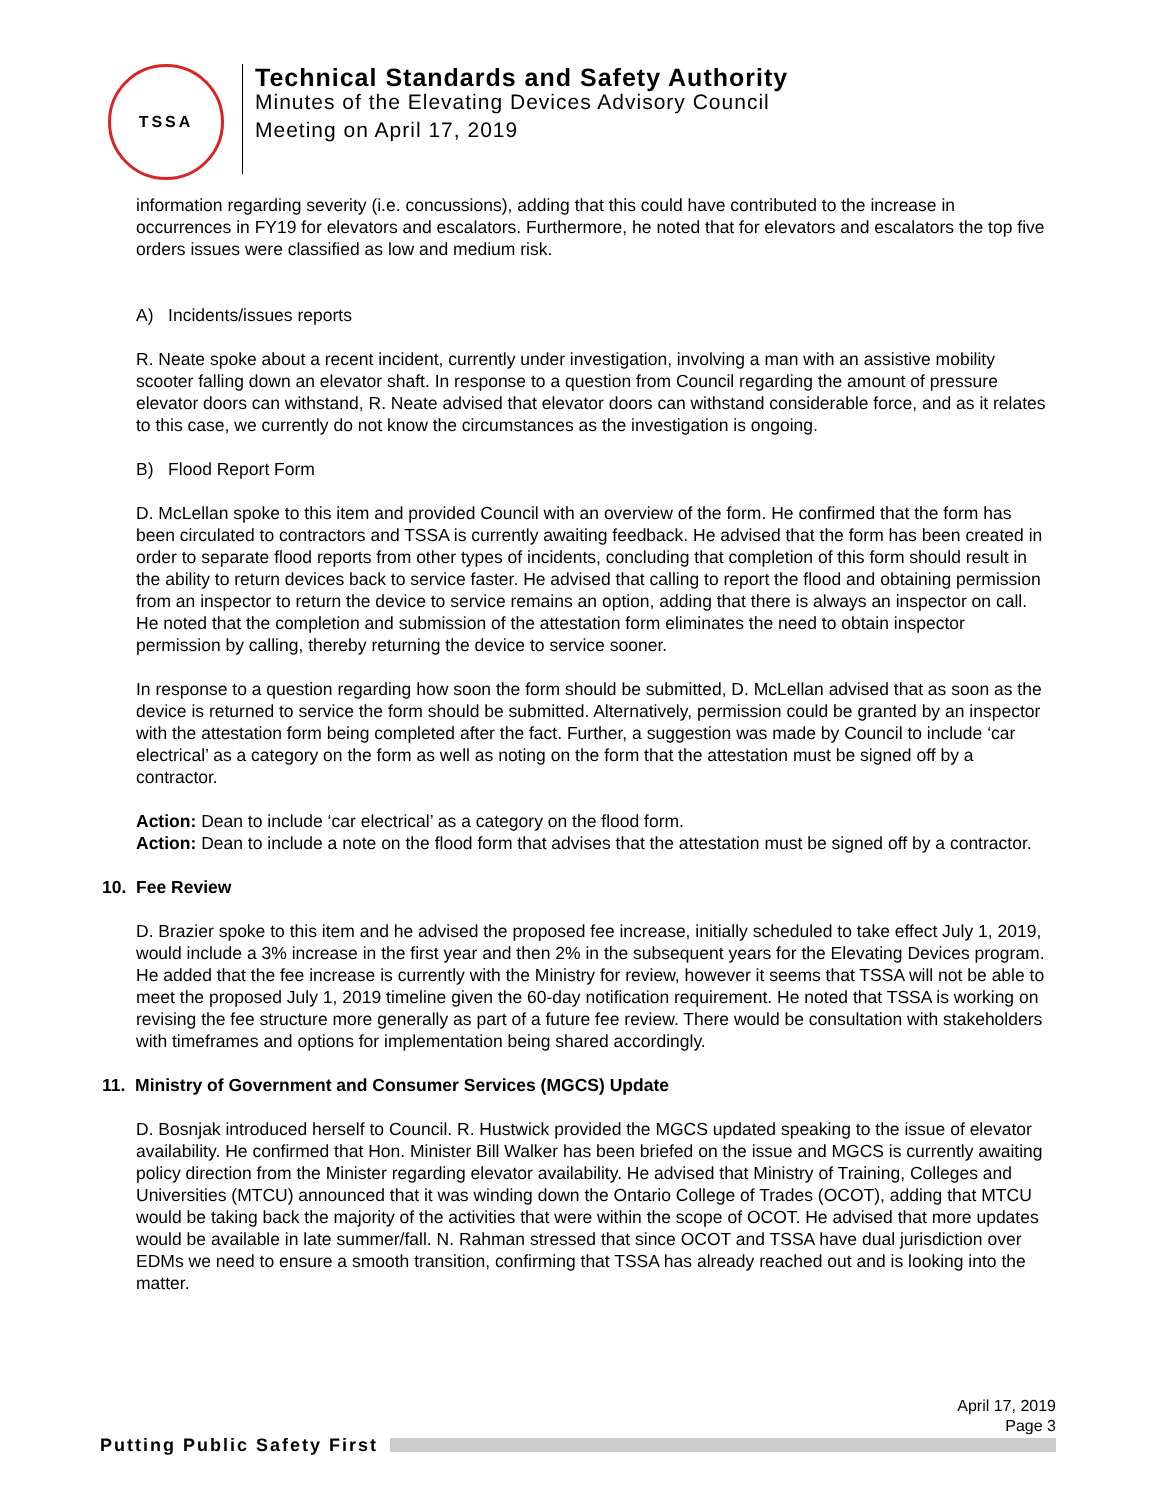TSSA
Technical Standards and Safety Authority
Minutes of the Elevating Devices Advisory Council
Meeting on April 17, 2019
information regarding severity (i.e. concussions), adding that this could have contributed to the increase in occurrences in FY19 for elevators and escalators. Furthermore, he noted that for elevators and escalators the top five orders issues were classified as low and medium risk.
A) Incidents/issues reports
R. Neate spoke about a recent incident, currently under investigation, involving a man with an assistive mobility scooter falling down an elevator shaft. In response to a question from Council regarding the amount of pressure elevator doors can withstand, R. Neate advised that elevator doors can withstand considerable force, and as it relates to this case, we currently do not know the circumstances as the investigation is ongoing.
B) Flood Report Form
D. McLellan spoke to this item and provided Council with an overview of the form. He confirmed that the form has been circulated to contractors and TSSA is currently awaiting feedback. He advised that the form has been created in order to separate flood reports from other types of incidents, concluding that completion of this form should result in the ability to return devices back to service faster. He advised that calling to report the flood and obtaining permission from an inspector to return the device to service remains an option, adding that there is always an inspector on call. He noted that the completion and submission of the attestation form eliminates the need to obtain inspector permission by calling, thereby returning the device to service sooner.
In response to a question regarding how soon the form should be submitted, D. McLellan advised that as soon as the device is returned to service the form should be submitted. Alternatively, permission could be granted by an inspector with the attestation form being completed after the fact. Further, a suggestion was made by Council to include ‘car electrical’ as a category on the form as well as noting on the form that the attestation must be signed off by a contractor.
Action: Dean to include ‘car electrical’ as a category on the flood form.
Action: Dean to include a note on the flood form that advises that the attestation must be signed off by a contractor.
10. Fee Review
D. Brazier spoke to this item and he advised the proposed fee increase, initially scheduled to take effect July 1, 2019, would include a 3% increase in the first year and then 2% in the subsequent years for the Elevating Devices program. He added that the fee increase is currently with the Ministry for review, however it seems that TSSA will not be able to meet the proposed July 1, 2019 timeline given the 60-day notification requirement. He noted that TSSA is working on revising the fee structure more generally as part of a future fee review. There would be consultation with stakeholders with timeframes and options for implementation being shared accordingly.
11. Ministry of Government and Consumer Services (MGCS) Update
D. Bosnjak introduced herself to Council. R. Hustwick provided the MGCS updated speaking to the issue of elevator availability. He confirmed that Hon. Minister Bill Walker has been briefed on the issue and MGCS is currently awaiting policy direction from the Minister regarding elevator availability. He advised that Ministry of Training, Colleges and Universities (MTCU) announced that it was winding down the Ontario College of Trades (OCOT), adding that MTCU would be taking back the majority of the activities that were within the scope of OCOT. He advised that more updates would be available in late summer/fall. N. Rahman stressed that since OCOT and TSSA have dual jurisdiction over EDMs we need to ensure a smooth transition, confirming that TSSA has already reached out and is looking into the matter.
April 17, 2019
Page 3
Putting Public Safety First